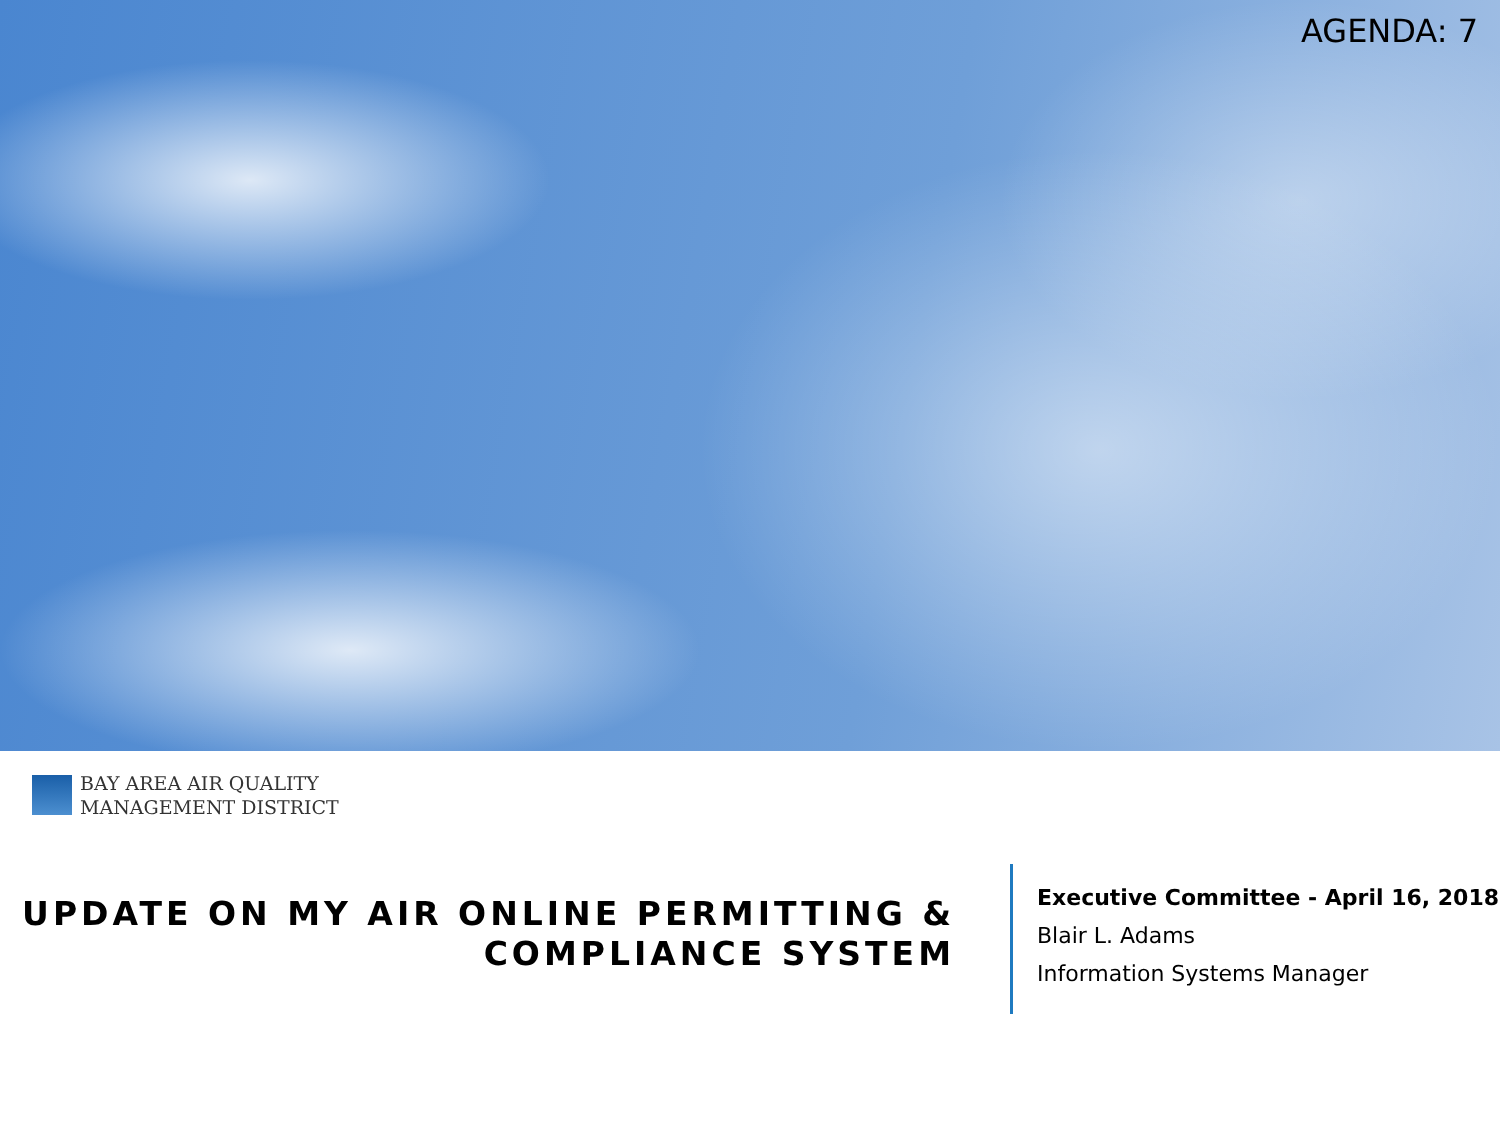AGENDA: 7
BAY AREA AIR QUALITY
MANAGEMENT DISTRICT
UPDATE ON MY AIR ONLINE PERMITTING &
COMPLIANCE SYSTEM
Executive Committee - April 16, 2018
Blair L. Adams
Information Systems Manager